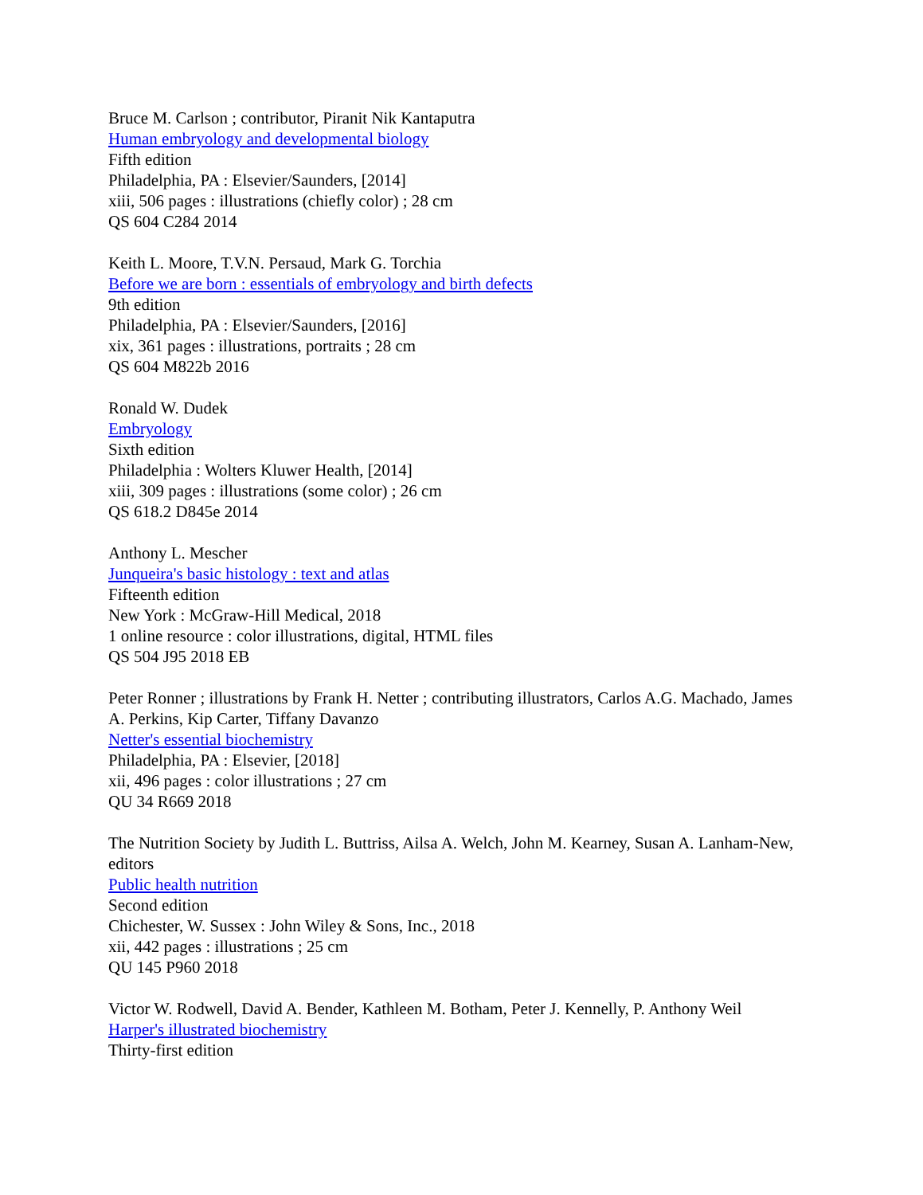Bruce M. Carlson ; contributor, Piranit Nik Kantaputra
Human embryology and developmental biology
Fifth edition
Philadelphia, PA : Elsevier/Saunders, [2014]
xiii, 506 pages : illustrations (chiefly color) ; 28 cm
QS 604 C284 2014
Keith L. Moore, T.V.N. Persaud, Mark G. Torchia
Before we are born : essentials of embryology and birth defects
9th edition
Philadelphia, PA : Elsevier/Saunders, [2016]
xix, 361 pages : illustrations, portraits ; 28 cm
QS 604 M822b 2016
Ronald W. Dudek
Embryology
Sixth edition
Philadelphia : Wolters Kluwer Health, [2014]
xiii, 309 pages : illustrations (some color) ; 26 cm
QS 618.2 D845e 2014
Anthony L. Mescher
Junqueira's basic histology : text and atlas
Fifteenth edition
New York : McGraw-Hill Medical, 2018
1 online resource : color illustrations, digital, HTML files
QS 504 J95 2018 EB
Peter Ronner ; illustrations by Frank H. Netter ; contributing illustrators, Carlos A.G. Machado, James A. Perkins, Kip Carter, Tiffany Davanzo
Netter's essential biochemistry
Philadelphia, PA : Elsevier, [2018]
xii, 496 pages : color illustrations ; 27 cm
QU 34 R669 2018
The Nutrition Society by Judith L. Buttriss, Ailsa A. Welch, John M. Kearney, Susan A. Lanham-New, editors
Public health nutrition
Second edition
Chichester, W. Sussex : John Wiley & Sons, Inc., 2018
xii, 442 pages : illustrations ; 25 cm
QU 145 P960 2018
Victor W. Rodwell, David A. Bender, Kathleen M. Botham, Peter J. Kennelly, P. Anthony Weil
Harper's illustrated biochemistry
Thirty-first edition